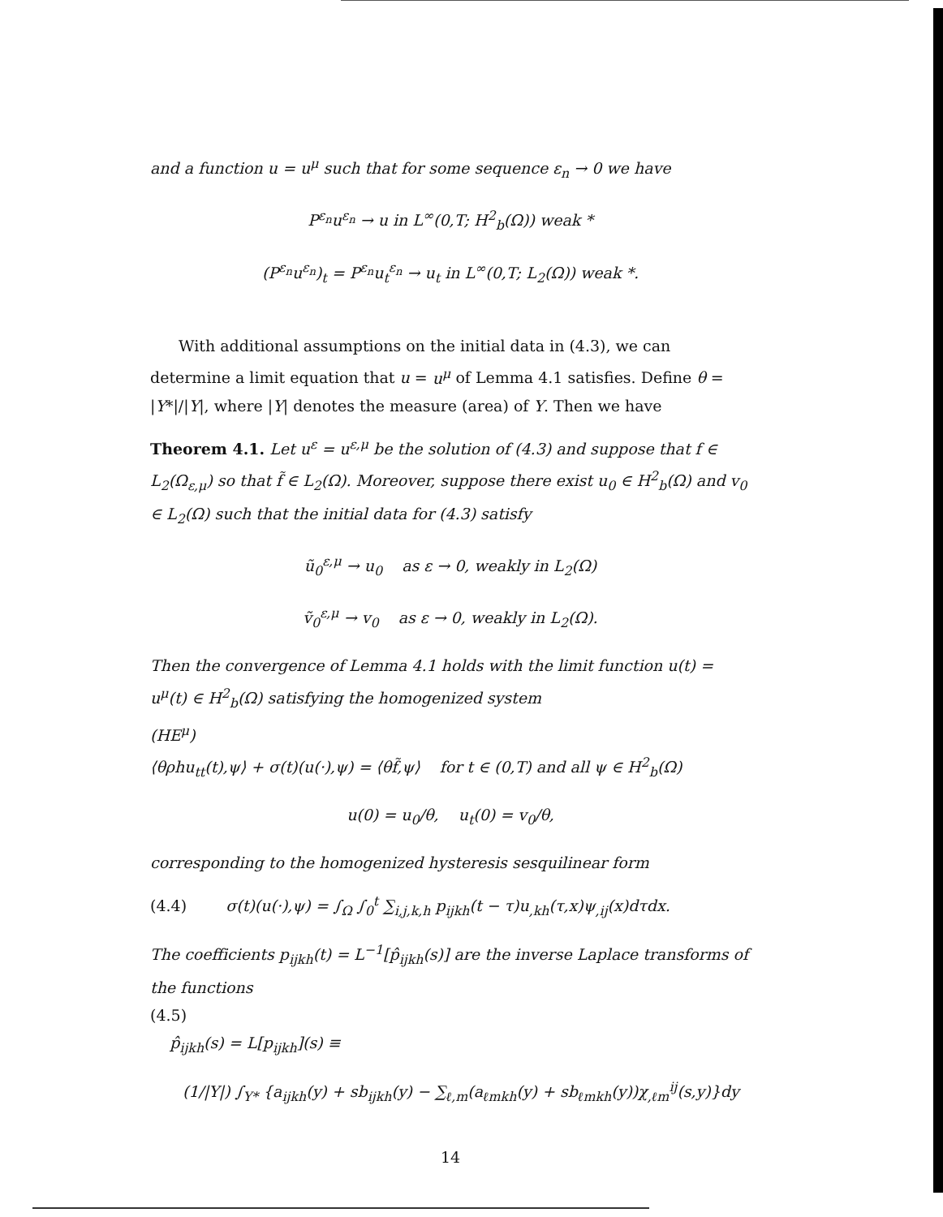and a function u = u<sup>μ</sup> such that for some sequence ε<sub>n</sub> → 0 we have
P<sup>ε<sub>n</sub></sup>u<sup>ε<sub>n</sub></sup> → u in L<sup>∞</sup>(0,T; H<sup>2</sup><sub>b</sub>(Ω)) weak *
(P<sup>ε<sub>n</sub></sup>u<sup>ε<sub>n</sub></sup>)<sub>t</sub> = P<sup>ε<sub>n</sub></sup>u<sub>t</sub><sup>ε<sub>n</sub></sup> → u<sub>t</sub> in L<sup>∞</sup>(0,T; L<sub>2</sub>(Ω)) weak *.
With additional assumptions on the initial data in (4.3), we can determine a limit equation that u = u<sup>μ</sup> of Lemma 4.1 satisfies. Define θ = |Y*|/|Y|, where |Y| denotes the measure (area) of Y. Then we have
Theorem 4.1. Let u<sup>ε</sup> = u<sup>ε,μ</sup> be the solution of (4.3) and suppose that f ∈ L<sub>2</sub>(Ω<sub>ε,μ</sub>) so that f̃ ∈ L<sub>2</sub>(Ω). Moreover, suppose there exist u<sub>0</sub> ∈ H<sup>2</sup><sub>b</sub>(Ω) and v<sub>0</sub> ∈ L<sub>2</sub>(Ω) such that the initial data for (4.3) satisfy
ũ<sub>0</sub><sup>ε,μ</sup> → u<sub>0</sub> as ε → 0, weakly in L<sub>2</sub>(Ω)
ṽ<sub>0</sub><sup>ε,μ</sup> → v<sub>0</sub> as ε → 0, weakly in L<sub>2</sub>(Ω).
Then the convergence of Lemma 4.1 holds with the limit function u(t) = u<sup>μ</sup>(t) ∈ H<sup>2</sup><sub>b</sub>(Ω) satisfying the homogenized system
(HE<sup>μ</sup>)
⟨θρhu<sub>tt</sub>(t),ψ⟩ + σ(t)(u(·),ψ) = ⟨θf̃,ψ⟩ for t ∈ (0,T) and all ψ ∈ H<sup>2</sup><sub>b</sub>(Ω)
u(0) = u<sub>0</sub>/θ, u<sub>t</sub>(0) = v<sub>0</sub>/θ,
corresponding to the homogenized hysteresis sesquilinear form
(4.4) σ(t)(u(·),ψ) = ∫<sub>Ω</sub> ∫<sub>0</sub><sup>t</sup> ∑<sub>i,j,k,h</sub> p<sub>ijkh</sub>(t − τ)u<sub>,kh</sub>(τ,x)ψ<sub>,ij</sub>(x)dτdx.
The coefficients p<sub>ijkh</sub>(t) = L<sup>−1</sup>[p̂<sub>ijkh</sub>(s)] are the inverse Laplace transforms of the functions
(4.5)
p̂<sub>ijkh</sub>(s) = L[p<sub>ijkh</sub>](s) ≡
(1/|Y|) ∫<sub>Y*</sub> {a<sub>ijkh</sub>(y) + sb<sub>ijkh</sub>(y) − ∑<sub>ℓ,m</sub>(a<sub>ℓmkh</sub>(y) + sb<sub>ℓmkh</sub>(y))χ<sub>,ℓm</sub><sup>ij</sup>(s,y)}dy
14